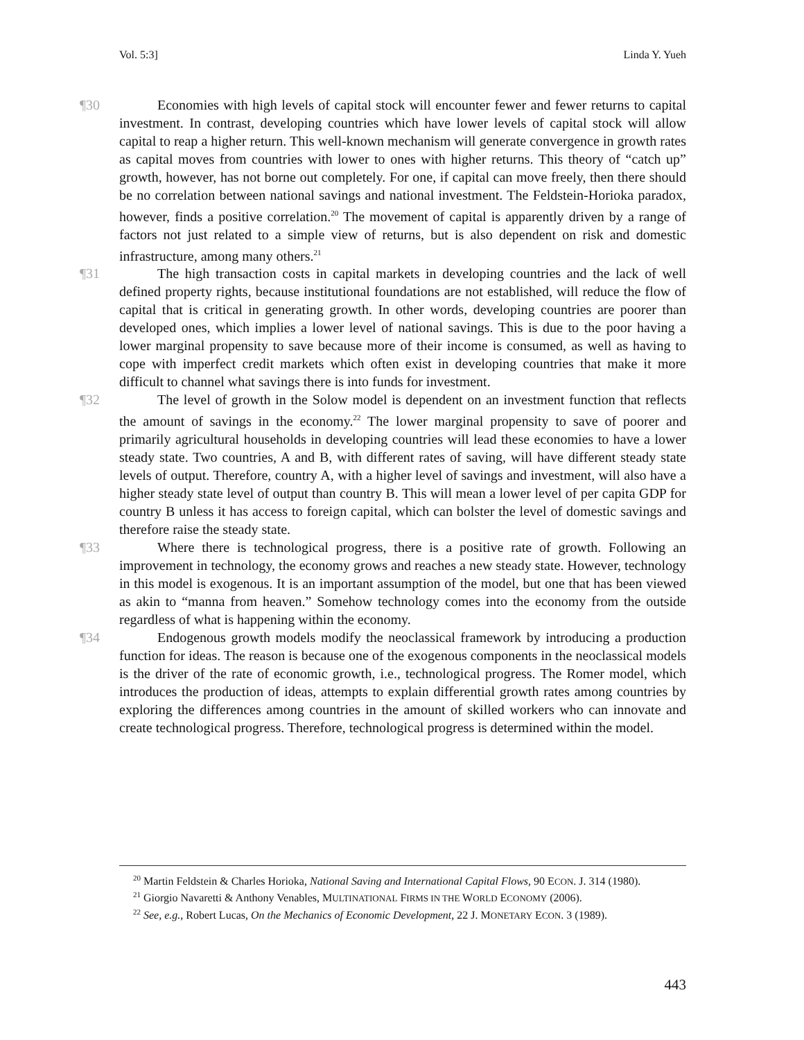Vol. 5:3] Linda Y. Yueh
¶30 Economies with high levels of capital stock will encounter fewer and fewer returns to capital investment. In contrast, developing countries which have lower levels of capital stock will allow capital to reap a higher return. This well-known mechanism will generate convergence in growth rates as capital moves from countries with lower to ones with higher returns. This theory of “catch up” growth, however, has not borne out completely. For one, if capital can move freely, then there should be no correlation between national savings and national investment. The Feldstein-Horioka paradox, however, finds a positive correlation.<sup>20</sup> The movement of capital is apparently driven by a range of factors not just related to a simple view of returns, but is also dependent on risk and domestic infrastructure, among many others.<sup>21</sup>
¶31 The high transaction costs in capital markets in developing countries and the lack of well defined property rights, because institutional foundations are not established, will reduce the flow of capital that is critical in generating growth. In other words, developing countries are poorer than developed ones, which implies a lower level of national savings. This is due to the poor having a lower marginal propensity to save because more of their income is consumed, as well as having to cope with imperfect credit markets which often exist in developing countries that make it more difficult to channel what savings there is into funds for investment.
¶32 The level of growth in the Solow model is dependent on an investment function that reflects the amount of savings in the economy.<sup>22</sup> The lower marginal propensity to save of poorer and primarily agricultural households in developing countries will lead these economies to have a lower steady state. Two countries, A and B, with different rates of saving, will have different steady state levels of output. Therefore, country A, with a higher level of savings and investment, will also have a higher steady state level of output than country B. This will mean a lower level of per capita GDP for country B unless it has access to foreign capital, which can bolster the level of domestic savings and therefore raise the steady state.
¶33 Where there is technological progress, there is a positive rate of growth. Following an improvement in technology, the economy grows and reaches a new steady state. However, technology in this model is exogenous. It is an important assumption of the model, but one that has been viewed as akin to “manna from heaven.” Somehow technology comes into the economy from the outside regardless of what is happening within the economy.
¶34 Endogenous growth models modify the neoclassical framework by introducing a production function for ideas. The reason is because one of the exogenous components in the neoclassical models is the driver of the rate of economic growth, i.e., technological progress. The Romer model, which introduces the production of ideas, attempts to explain differential growth rates among countries by exploring the differences among countries in the amount of skilled workers who can innovate and create technological progress. Therefore, technological progress is determined within the model.
<sup>20</sup> Martin Feldstein & Charles Horioka, National Saving and International Capital Flows, 90 ECON. J. 314 (1980).
<sup>21</sup> Giorgio Navaretti & Anthony Venables, MULTINATIONAL FIRMS IN THE WORLD ECONOMY (2006).
<sup>22</sup> See, e.g., Robert Lucas, On the Mechanics of Economic Development, 22 J. MONETARY ECON. 3 (1989).
443